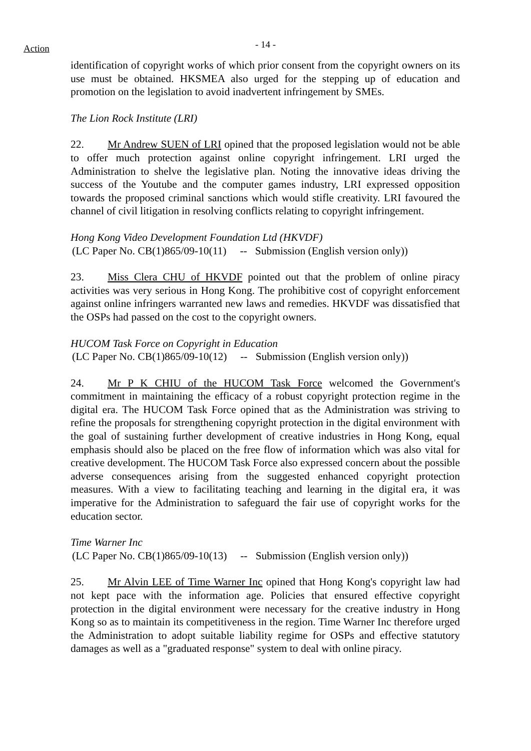Action
- 14 -
identification of copyright works of which prior consent from the copyright owners on its use must be obtained. HKSMEA also urged for the stepping up of education and promotion on the legislation to avoid inadvertent infringement by SMEs.
The Lion Rock Institute (LRI)
22. Mr Andrew SUEN of LRI opined that the proposed legislation would not be able to offer much protection against online copyright infringement. LRI urged the Administration to shelve the legislative plan. Noting the innovative ideas driving the success of the Youtube and the computer games industry, LRI expressed opposition towards the proposed criminal sanctions which would stifle creativity. LRI favoured the channel of civil litigation in resolving conflicts relating to copyright infringement.
Hong Kong Video Development Foundation Ltd (HKVDF)
(LC Paper No. CB(1)865/09-10(11) -- Submission (English version only))
23. Miss Clera CHU of HKVDF pointed out that the problem of online piracy activities was very serious in Hong Kong. The prohibitive cost of copyright enforcement against online infringers warranted new laws and remedies. HKVDF was dissatisfied that the OSPs had passed on the cost to the copyright owners.
HUCOM Task Force on Copyright in Education
(LC Paper No. CB(1)865/09-10(12) -- Submission (English version only))
24. Mr P K CHIU of the HUCOM Task Force welcomed the Government's commitment in maintaining the efficacy of a robust copyright protection regime in the digital era. The HUCOM Task Force opined that as the Administration was striving to refine the proposals for strengthening copyright protection in the digital environment with the goal of sustaining further development of creative industries in Hong Kong, equal emphasis should also be placed on the free flow of information which was also vital for creative development. The HUCOM Task Force also expressed concern about the possible adverse consequences arising from the suggested enhanced copyright protection measures. With a view to facilitating teaching and learning in the digital era, it was imperative for the Administration to safeguard the fair use of copyright works for the education sector.
Time Warner Inc
(LC Paper No. CB(1)865/09-10(13) -- Submission (English version only))
25. Mr Alvin LEE of Time Warner Inc opined that Hong Kong's copyright law had not kept pace with the information age. Policies that ensured effective copyright protection in the digital environment were necessary for the creative industry in Hong Kong so as to maintain its competitiveness in the region. Time Warner Inc therefore urged the Administration to adopt suitable liability regime for OSPs and effective statutory damages as well as a "graduated response" system to deal with online piracy.